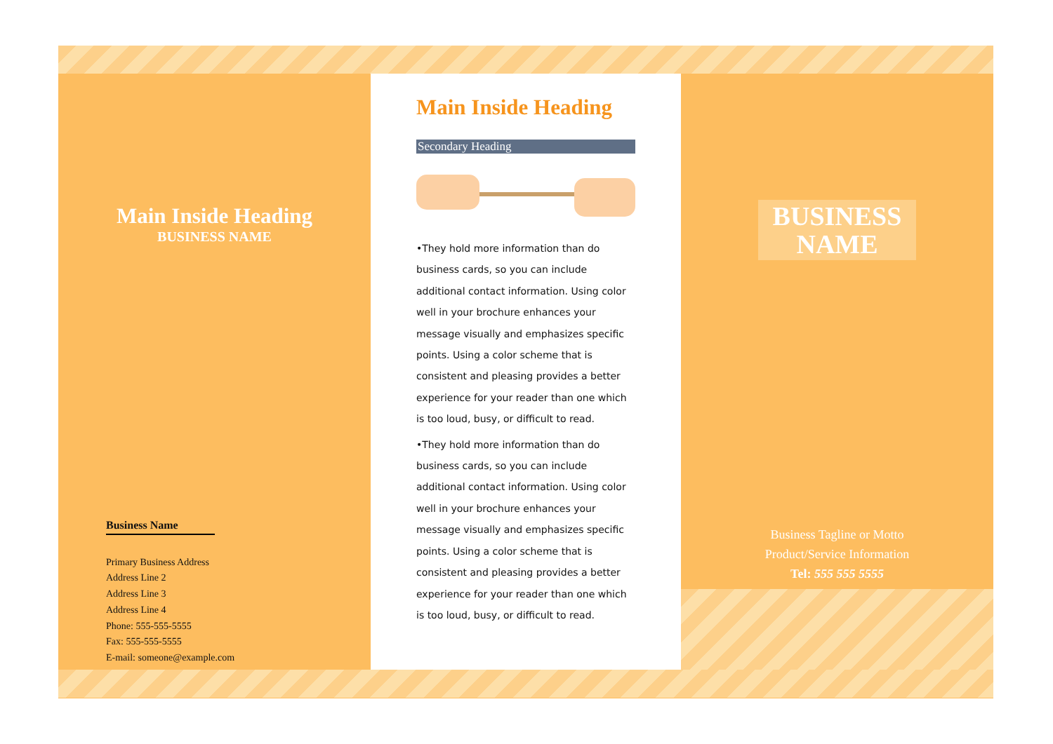Main Inside Heading
BUSINESS NAME
Business Name
Primary Business Address
Address Line 2
Address Line 3
Address Line 4
Phone: 555-555-5555
Fax: 555-555-5555
E-mail: someone@example.com
Main Inside Heading
Secondary Heading
•They hold more information than do business cards, so you can include additional contact information. Using color well in your brochure enhances your message visually and emphasizes specific points. Using a color scheme that is consistent and pleasing provides a better experience for your reader than one which is too loud, busy, or difficult to read.
•They hold more information than do business cards, so you can include additional contact information. Using color well in your brochure enhances your message visually and emphasizes specific points. Using a color scheme that is consistent and pleasing provides a better experience for your reader than one which is too loud, busy, or difficult to read.
BUSINESS NAME
Business Tagline or Motto
Product/Service Information
Tel: 555 555 5555